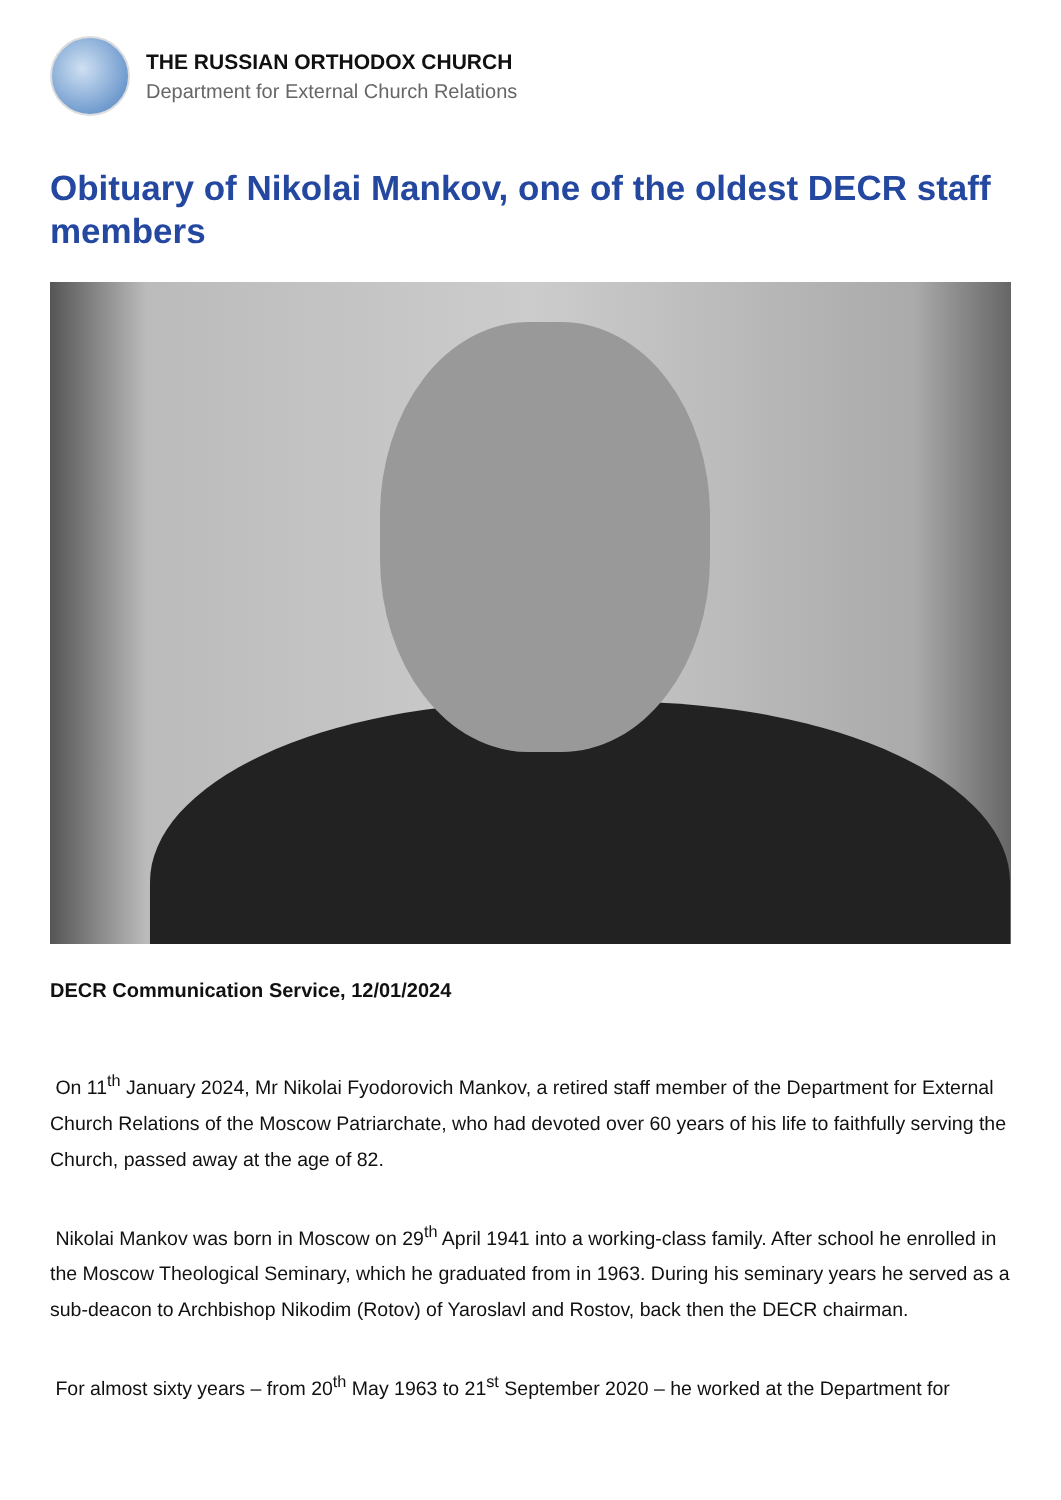THE RUSSIAN ORTHODOX CHURCH
Department for External Church Relations
Obituary of Nikolai Mankov, one of the oldest DECR staff members
DECR Communication Service, 12/01/2024
On 11<sup>th</sup> January 2024, Mr Nikolai Fyodorovich Mankov, a retired staff member of the Department for External Church Relations of the Moscow Patriarchate, who had devoted over 60 years of his life to faithfully serving the Church, passed away at the age of 82.
Nikolai Mankov was born in Moscow on 29<sup>th</sup> April 1941 into a working-class family. After school he enrolled in the Moscow Theological Seminary, which he graduated from in 1963. During his seminary years he served as a sub-deacon to Archbishop Nikodim (Rotov) of Yaroslavl and Rostov, back then the DECR chairman.
For almost sixty years – from 20<sup>th</sup> May 1963 to 21<sup>st</sup> September 2020 – he worked at the Department for